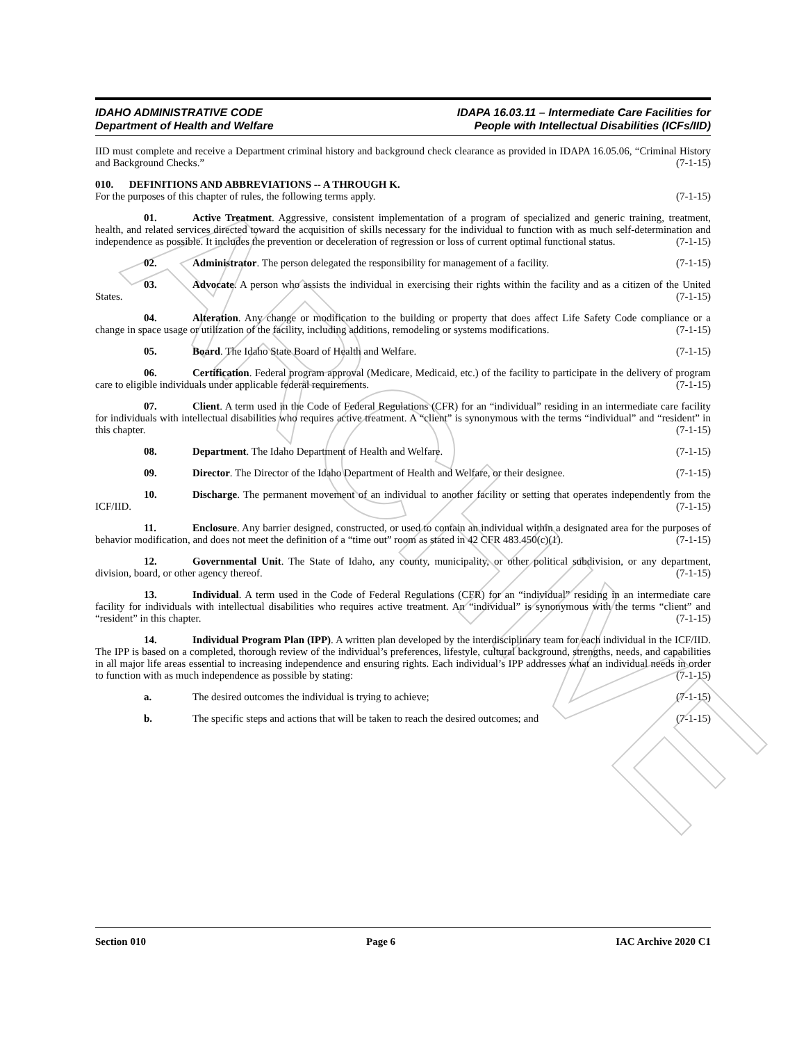ARCHIVE
IDAHO ADMINISTRATIVE CODE
Department of Health and Welfare
IDAPA 16.03.11 – Intermediate Care Facilities for
People with Intellectual Disabilities (ICFs/IID)
IID must complete and receive a Department criminal history and background check clearance as provided in IDAPA 16.05.06, “Criminal History and Background Checks.” (7-1-15)
010. DEFINITIONS AND ABBREVIATIONS -- A THROUGH K.
For the purposes of this chapter of rules, the following terms apply. (7-1-15)
01. Active Treatment. Aggressive, consistent implementation of a program of specialized and generic training, treatment, health, and related services directed toward the acquisition of skills necessary for the individual to function with as much self-determination and independence as possible. It includes the prevention or deceleration of regression or loss of current optimal functional status. (7-1-15)
02. Administrator. The person delegated the responsibility for management of a facility. (7-1-15)
03. Advocate. A person who assists the individual in exercising their rights within the facility and as a citizen of the United States. (7-1-15)
04. Alteration. Any change or modification to the building or property that does affect Life Safety Code compliance or a change in space usage or utilization of the facility, including additions, remodeling or systems modifications. (7-1-15)
05. Board. The Idaho State Board of Health and Welfare. (7-1-15)
06. Certification. Federal program approval (Medicare, Medicaid, etc.) of the facility to participate in the delivery of program care to eligible individuals under applicable federal requirements. (7-1-15)
07. Client. A term used in the Code of Federal Regulations (CFR) for an “individual” residing in an intermediate care facility for individuals with intellectual disabilities who requires active treatment. A “client” is synonymous with the terms “individual” and “resident” in this chapter. (7-1-15)
08. Department. The Idaho Department of Health and Welfare. (7-1-15)
09. Director. The Director of the Idaho Department of Health and Welfare, or their designee. (7-1-15)
10. Discharge. The permanent movement of an individual to another facility or setting that operates independently from the ICF/IID. (7-1-15)
11. Enclosure. Any barrier designed, constructed, or used to contain an individual within a designated area for the purposes of behavior modification, and does not meet the definition of a “time out” room as stated in 42 CFR 483.450(c)(1). (7-1-15)
12. Governmental Unit. The State of Idaho, any county, municipality, or other political subdivision, or any department, division, board, or other agency thereof. (7-1-15)
13. Individual. A term used in the Code of Federal Regulations (CFR) for an “individual” residing in an intermediate care facility for individuals with intellectual disabilities who requires active treatment. An “individual” is synonymous with the terms “client” and “resident” in this chapter. (7-1-15)
14. Individual Program Plan (IPP). A written plan developed by the interdisciplinary team for each individual in the ICF/IID. The IPP is based on a completed, thorough review of the individual’s preferences, lifestyle, cultural background, strengths, needs, and capabilities in all major life areas essential to increasing independence and ensuring rights. Each individual’s IPP addresses what an individual needs in order to function with as much independence as possible by stating: (7-1-15)
a. The desired outcomes the individual is trying to achieve; (7-1-15)
b. The specific steps and actions that will be taken to reach the desired outcomes; and (7-1-15)
Section 010 Page 6 IAC Archive 2020 C1